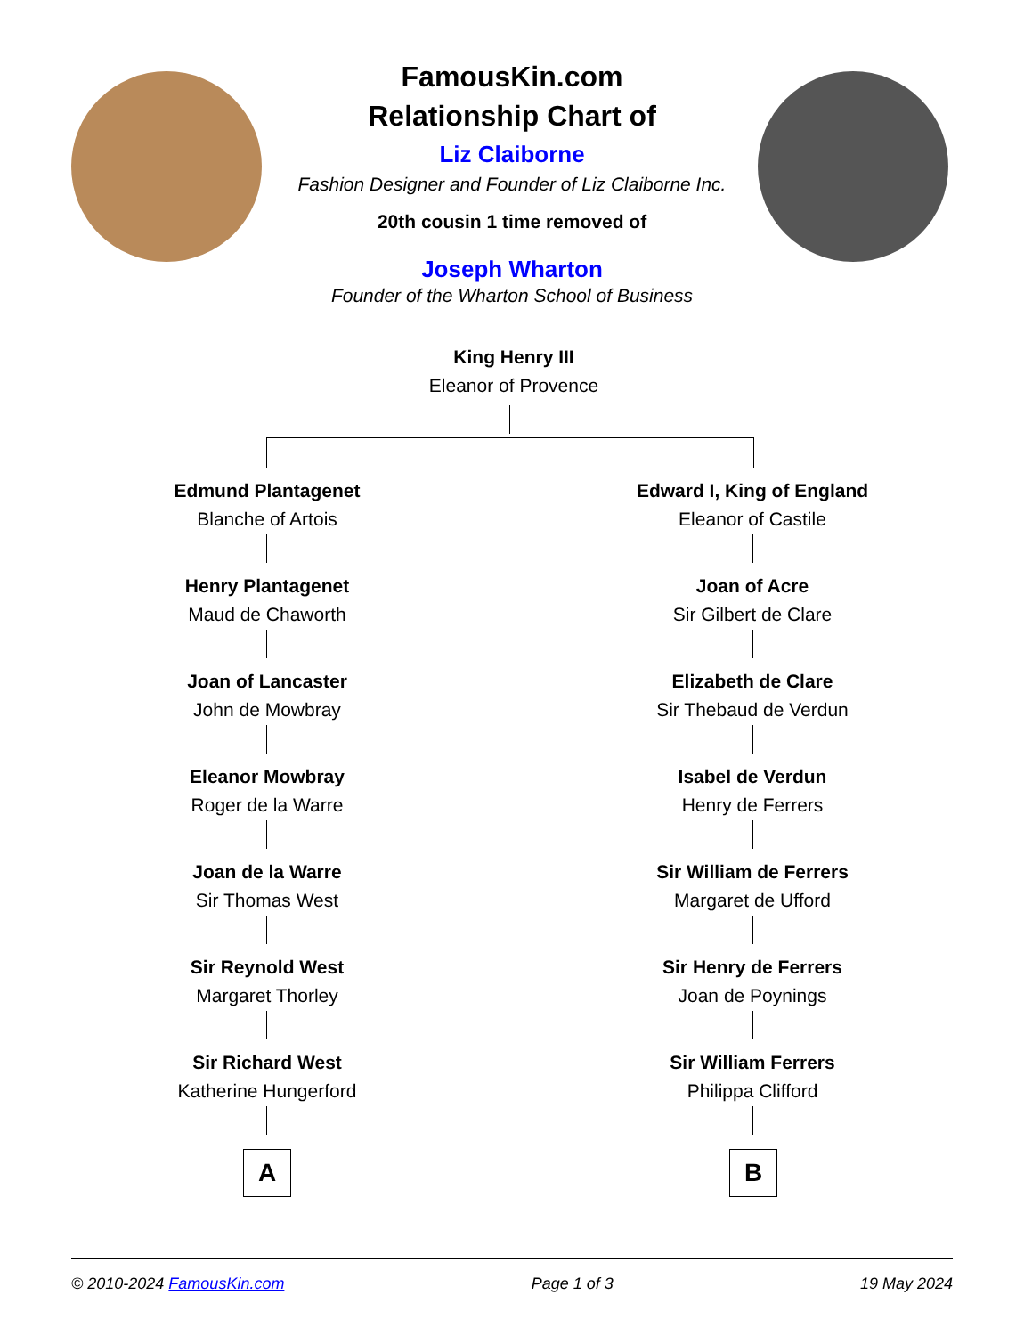FamousKin.com
Relationship Chart of
Liz Claiborne
Fashion Designer and Founder of Liz Claiborne Inc.
20th cousin 1 time removed of
Joseph Wharton
Founder of the Wharton School of Business
King Henry III
Eleanor of Provence
Edmund Plantagenet
Blanche of Artois
Henry Plantagenet
Maud de Chaworth
Joan of Lancaster
John de Mowbray
Eleanor Mowbray
Roger de la Warre
Joan de la Warre
Sir Thomas West
Sir Reynold West
Margaret Thorley
Sir Richard West
Katherine Hungerford
A
Edward I, King of England
Eleanor of Castile
Joan of Acre
Sir Gilbert de Clare
Elizabeth de Clare
Sir Thebaud de Verdun
Isabel de Verdun
Henry de Ferrers
Sir William de Ferrers
Margaret de Ufford
Sir Henry de Ferrers
Joan de Poynings
Sir William Ferrers
Philippa Clifford
B
© 2010-2024 FamousKin.com Page 1 of 3 19 May 2024